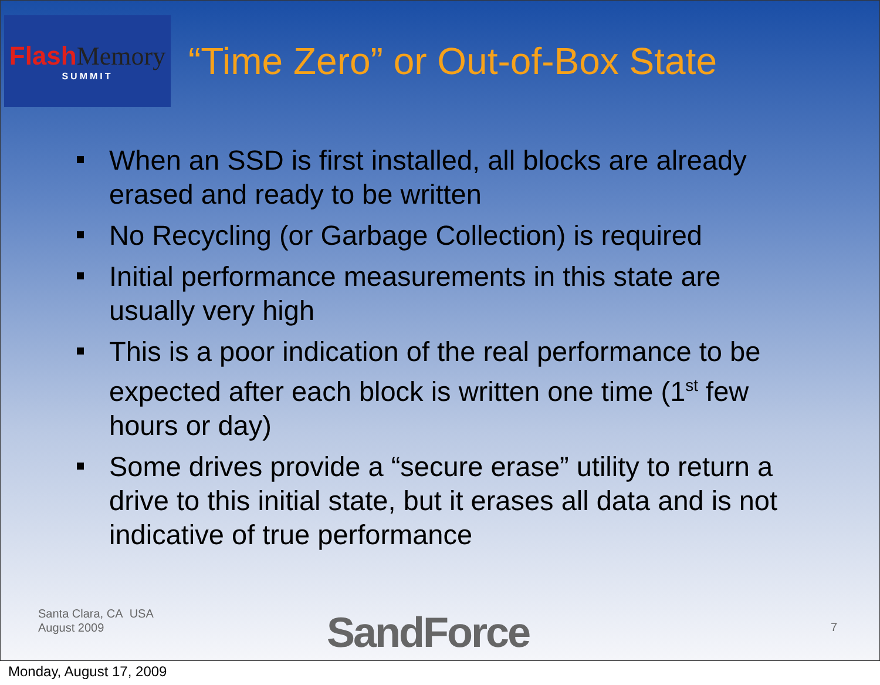Flash Memory
SUMMIT
“Time Zero” or Out-of-Box State
When an SSD is first installed, all blocks are already erased and ready to be written
No Recycling (or Garbage Collection) is required
Initial performance measurements in this state are usually very high
This is a poor indication of the real performance to be expected after each block is written one time (1<sup>st</sup> few hours or day)
Some drives provide a “secure erase” utility to return a drive to this initial state, but it erases all data and is not indicative of true performance
Santa Clara, CA USA
August 2009
SandForce 7
Monday, August 17, 2009